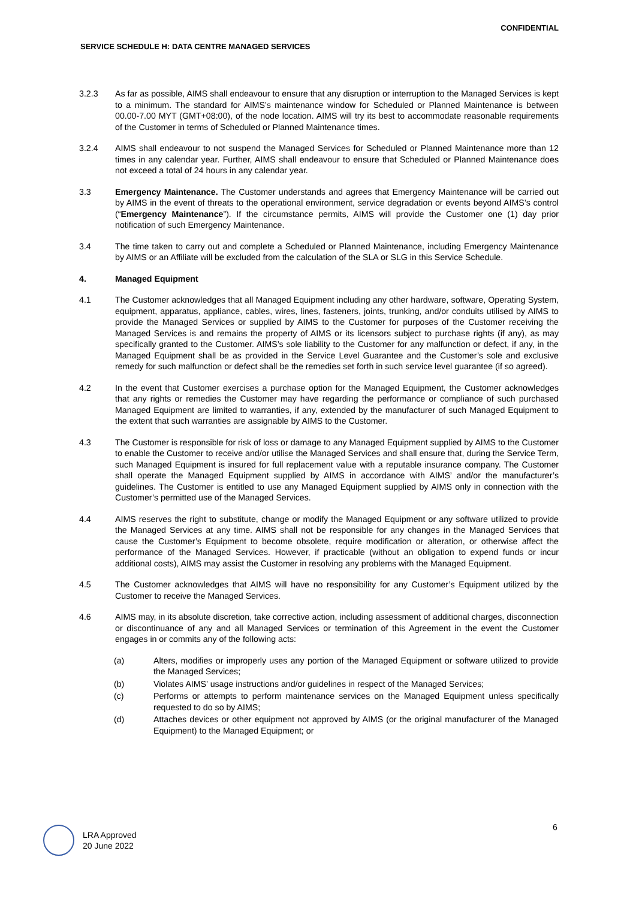CONFIDENTIAL
SERVICE SCHEDULE H: DATA CENTRE MANAGED SERVICES
3.2.3 As far as possible, AIMS shall endeavour to ensure that any disruption or interruption to the Managed Services is kept to a minimum. The standard for AIMS’s maintenance window for Scheduled or Planned Maintenance is between 00.00-7.00 MYT (GMT+08:00), of the node location. AIMS will try its best to accommodate reasonable requirements of the Customer in terms of Scheduled or Planned Maintenance times.
3.2.4 AIMS shall endeavour to not suspend the Managed Services for Scheduled or Planned Maintenance more than 12 times in any calendar year. Further, AIMS shall endeavour to ensure that Scheduled or Planned Maintenance does not exceed a total of 24 hours in any calendar year.
3.3 Emergency Maintenance. The Customer understands and agrees that Emergency Maintenance will be carried out by AIMS in the event of threats to the operational environment, service degradation or events beyond AIMS’s control (“Emergency Maintenance”). If the circumstance permits, AIMS will provide the Customer one (1) day prior notification of such Emergency Maintenance.
3.4 The time taken to carry out and complete a Scheduled or Planned Maintenance, including Emergency Maintenance by AIMS or an Affiliate will be excluded from the calculation of the SLA or SLG in this Service Schedule.
4. Managed Equipment
4.1 The Customer acknowledges that all Managed Equipment including any other hardware, software, Operating System, equipment, apparatus, appliance, cables, wires, lines, fasteners, joints, trunking, and/or conduits utilised by AIMS to provide the Managed Services or supplied by AIMS to the Customer for purposes of the Customer receiving the Managed Services is and remains the property of AIMS or its licensors subject to purchase rights (if any), as may specifically granted to the Customer. AIMS’s sole liability to the Customer for any malfunction or defect, if any, in the Managed Equipment shall be as provided in the Service Level Guarantee and the Customer’s sole and exclusive remedy for such malfunction or defect shall be the remedies set forth in such service level guarantee (if so agreed).
4.2 In the event that Customer exercises a purchase option for the Managed Equipment, the Customer acknowledges that any rights or remedies the Customer may have regarding the performance or compliance of such purchased Managed Equipment are limited to warranties, if any, extended by the manufacturer of such Managed Equipment to the extent that such warranties are assignable by AIMS to the Customer.
4.3 The Customer is responsible for risk of loss or damage to any Managed Equipment supplied by AIMS to the Customer to enable the Customer to receive and/or utilise the Managed Services and shall ensure that, during the Service Term, such Managed Equipment is insured for full replacement value with a reputable insurance company. The Customer shall operate the Managed Equipment supplied by AIMS in accordance with AIMS’ and/or the manufacturer’s guidelines. The Customer is entitled to use any Managed Equipment supplied by AIMS only in connection with the Customer’s permitted use of the Managed Services.
4.4 AIMS reserves the right to substitute, change or modify the Managed Equipment or any software utilized to provide the Managed Services at any time. AIMS shall not be responsible for any changes in the Managed Services that cause the Customer’s Equipment to become obsolete, require modification or alteration, or otherwise affect the performance of the Managed Services. However, if practicable (without an obligation to expend funds or incur additional costs), AIMS may assist the Customer in resolving any problems with the Managed Equipment.
4.5 The Customer acknowledges that AIMS will have no responsibility for any Customer’s Equipment utilized by the Customer to receive the Managed Services.
4.6 AIMS may, in its absolute discretion, take corrective action, including assessment of additional charges, disconnection or discontinuance of any and all Managed Services or termination of this Agreement in the event the Customer engages in or commits any of the following acts:
(a) Alters, modifies or improperly uses any portion of the Managed Equipment or software utilized to provide the Managed Services;
(b) Violates AIMS’ usage instructions and/or guidelines in respect of the Managed Services;
(c) Performs or attempts to perform maintenance services on the Managed Equipment unless specifically requested to do so by AIMS;
(d) Attaches devices or other equipment not approved by AIMS (or the original manufacturer of the Managed Equipment) to the Managed Equipment; or
6
LRA Approved
20 June 2022